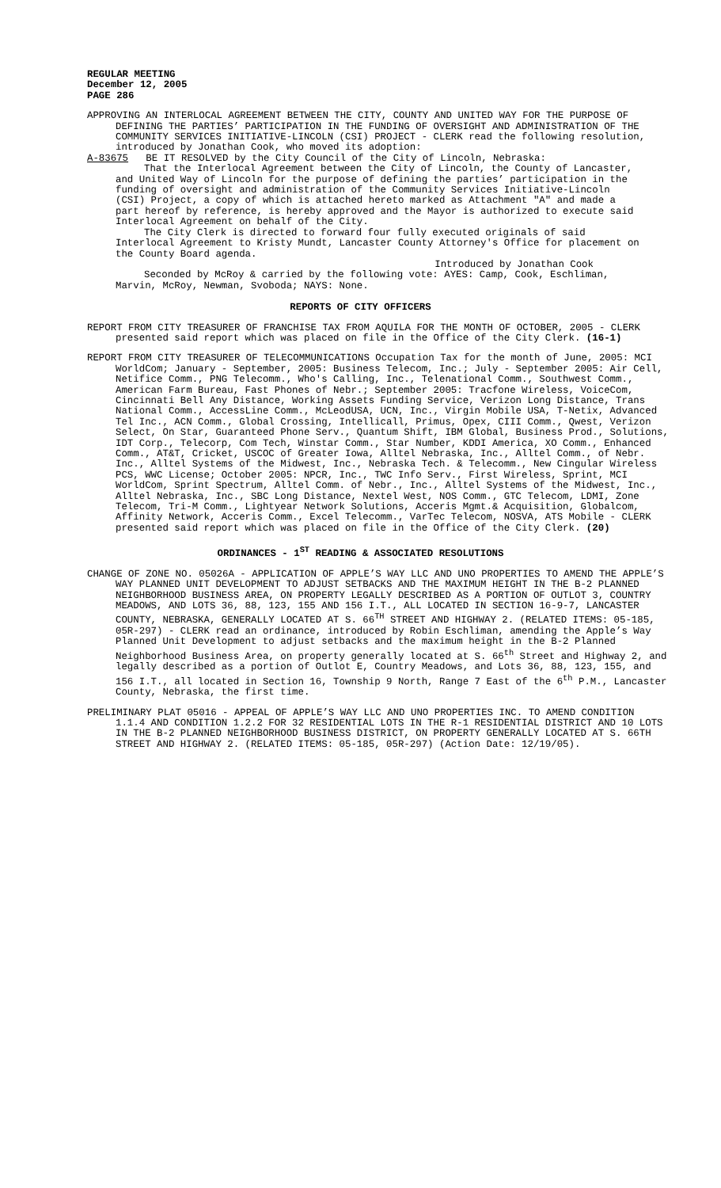REGULAR MEETING
December 12, 2005
PAGE 286
APPROVING AN INTERLOCAL AGREEMENT BETWEEN THE CITY, COUNTY AND UNITED WAY FOR THE PURPOSE OF DEFINING THE PARTIES’ PARTICIPATION IN THE FUNDING OF OVERSIGHT AND ADMINISTRATION OF THE COMMUNITY SERVICES INITIATIVE-LINCOLN (CSI) PROJECT - CLERK read the following resolution, introduced by Jonathan Cook, who moved its adoption:
A-83675 BE IT RESOLVED by the City Council of the City of Lincoln, Nebraska:
That the Interlocal Agreement between the City of Lincoln, the County of Lancaster, and United Way of Lincoln for the purpose of defining the parties’ participation in the funding of oversight and administration of the Community Services Initiative-Lincoln (CSI) Project, a copy of which is attached hereto marked as Attachment "A" and made a part hereof by reference, is hereby approved and the Mayor is authorized to execute said Interlocal Agreement on behalf of the City.
The City Clerk is directed to forward four fully executed originals of said Interlocal Agreement to Kristy Mundt, Lancaster County Attorney's Office for placement on the County Board agenda.
Introduced by Jonathan Cook
Seconded by McRoy & carried by the following vote: AYES: Camp, Cook, Eschliman, Marvin, McRoy, Newman, Svoboda; NAYS: None.
REPORTS OF CITY OFFICERS
REPORT FROM CITY TREASURER OF FRANCHISE TAX FROM AQUILA FOR THE MONTH OF OCTOBER, 2005 - CLERK presented said report which was placed on file in the Office of the City Clerk. (16-1)
REPORT FROM CITY TREASURER OF TELECOMMUNICATIONS Occupation Tax for the month of June, 2005: MCI WorldCom; January - September, 2005: Business Telecom, Inc.; July - September 2005: Air Cell, Netifice Comm., PNG Telecomm., Who's Calling, Inc., Telenational Comm., Southwest Comm., American Farm Bureau, Fast Phones of Nebr.; September 2005: Tracfone Wireless, VoiceCom, Cincinnati Bell Any Distance, Working Assets Funding Service, Verizon Long Distance, Trans National Comm., AccessLine Comm., McLeodUSA, UCN, Inc., Virgin Mobile USA, T-Netix, Advanced Tel Inc., ACN Comm., Global Crossing, Intellicall, Primus, Opex, CIII Comm., Qwest, Verizon Select, On Star, Guaranteed Phone Serv., Quantum Shift, IBM Global, Business Prod., Solutions, IDT Corp., Telecorp, Com Tech, Winstar Comm., Star Number, KDDI America, XO Comm., Enhanced Comm., AT&T, Cricket, USCOC of Greater Iowa, Alltel Nebraska, Inc., Alltel Comm., of Nebr. Inc., Alltel Systems of the Midwest, Inc., Nebraska Tech. & Telecomm., New Cingular Wireless PCS, WWC License; October 2005: NPCR, Inc., TWC Info Serv., First Wireless, Sprint, MCI WorldCom, Sprint Spectrum, Alltel Comm. of Nebr., Inc., Alltel Systems of the Midwest, Inc., Alltel Nebraska, Inc., SBC Long Distance, Nextel West, NOS Comm., GTC Telecom, LDMI, Zone Telecom, Tri-M Comm., Lightyear Network Solutions, Acceris Mgmt.& Acquisition, Globalcom, Affinity Network, Acceris Comm., Excel Telecomm., VarTec Telecom, NOSVA, ATS Mobile - CLERK presented said report which was placed on file in the Office of the City Clerk. (20)
ORDINANCES - 1<sup>ST</sup> READING & ASSOCIATED RESOLUTIONS
CHANGE OF ZONE NO. 05026A - APPLICATION OF APPLE’S WAY LLC AND UNO PROPERTIES TO AMEND THE APPLE’S WAY PLANNED UNIT DEVELOPMENT TO ADJUST SETBACKS AND THE MAXIMUM HEIGHT IN THE B-2 PLANNED NEIGHBORHOOD BUSINESS AREA, ON PROPERTY LEGALLY DESCRIBED AS A PORTION OF OUTLOT 3, COUNTRY MEADOWS, AND LOTS 36, 88, 123, 155 AND 156 I.T., ALL LOCATED IN SECTION 16-9-7, LANCASTER COUNTY, NEBRASKA, GENERALLY LOCATED AT S. 66<sup>TH</sup> STREET AND HIGHWAY 2. (RELATED ITEMS: 05-185, 05R-297) - CLERK read an ordinance, introduced by Robin Eschliman, amending the Apple’s Way Planned Unit Development to adjust setbacks and the maximum height in the B-2 Planned Neighborhood Business Area, on property generally located at S. 66<sup>th</sup> Street and Highway 2, and legally described as a portion of Outlot E, Country Meadows, and Lots 36, 88, 123, 155, and 156 I.T., all located in Section 16, Township 9 North, Range 7 East of the 6<sup>th</sup> P.M., Lancaster County, Nebraska, the first time.
PRELIMINARY PLAT 05016 - APPEAL OF APPLE’S WAY LLC AND UNO PROPERTIES INC. TO AMEND CONDITION 1.1.4 AND CONDITION 1.2.2 FOR 32 RESIDENTIAL LOTS IN THE R-1 RESIDENTIAL DISTRICT AND 10 LOTS IN THE B-2 PLANNED NEIGHBORHOOD BUSINESS DISTRICT, ON PROPERTY GENERALLY LOCATED AT S. 66TH STREET AND HIGHWAY 2. (RELATED ITEMS: 05-185, 05R-297) (Action Date: 12/19/05).